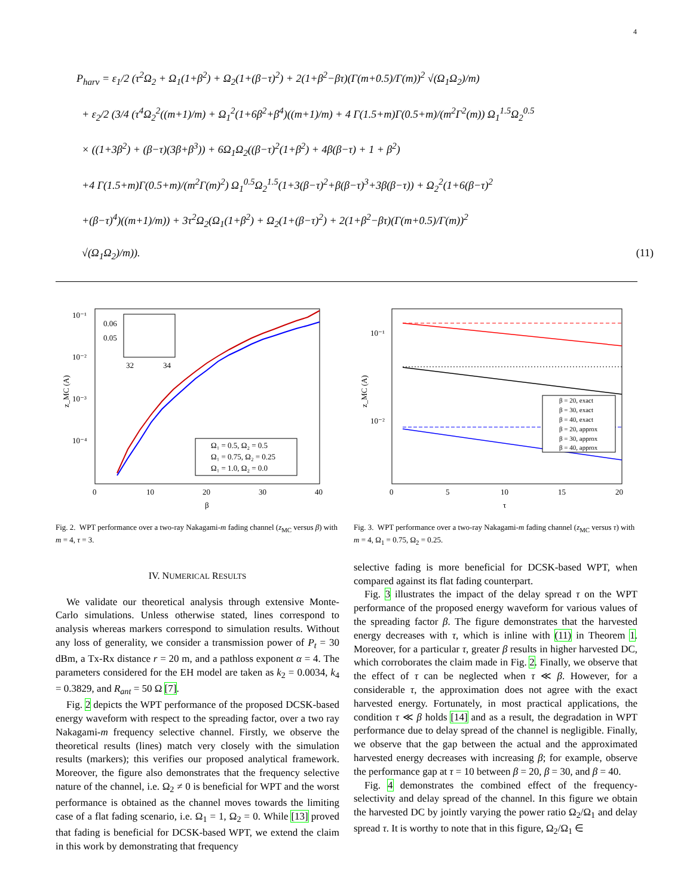4
P<sub>harv</sub> = ε<sub>1</sub>/2 (τ<sup>2</sup>Ω<sub>2</sub> + Ω<sub>1</sub>(1+β<sup>2</sup>) + Ω<sub>2</sub>(1+(β−τ)<sup>2</sup>) + 2(1+β<sup>2</sup>−βτ)(Γ(m+0.5)/Γ(m))<sup>2</sup> √(Ω<sub>1</sub>Ω<sub>2</sub>)/m)
+ ε<sub>2</sub>/2 (3/4 (τ<sup>4</sup>Ω<sub>2</sub><sup>2</sup>((m+1)/m) + Ω<sub>1</sub><sup>2</sup>(1+6β<sup>2</sup>+β<sup>4</sup>)((m+1)/m) + 4 Γ(1.5+m)Γ(0.5+m)/(m<sup>2</sup>Γ<sup>2</sup>(m)) Ω<sub>1</sub><sup>1.5</sup>Ω<sub>2</sub><sup>0.5</sup>
× ((1+3β<sup>2</sup>) + (β−τ)(3β+β<sup>3</sup>)) + 6Ω<sub>1</sub>Ω<sub>2</sub>((β−τ)<sup>2</sup>(1+β<sup>2</sup>) + 4β(β−τ) + 1 + β<sup>2</sup>)
+4 Γ(1.5+m)Γ(0.5+m)/(m<sup>2</sup>Γ(m)<sup>2</sup>) Ω<sub>1</sub><sup>0.5</sup>Ω<sub>2</sub><sup>1.5</sup>(1+3(β−τ)<sup>2</sup>+β(β−τ)<sup>3</sup>+3β(β−τ)) + Ω<sub>2</sub><sup>2</sup>(1+6(β−τ)<sup>2</sup>
+(β−τ)<sup>4</sup>)((m+1)/m)) + 3τ<sup>2</sup>Ω<sub>2</sub>(Ω<sub>1</sub>(1+β<sup>2</sup>) + Ω<sub>2</sub>(1+(β−τ)<sup>2</sup>) + 2(1+β<sup>2</sup>−βτ)(Γ(m+0.5)/Γ(m))<sup>2</sup>
√(Ω<sub>1</sub>Ω<sub>2</sub>)/m)). (11)
10⁻¹
10⁻²
10⁻³
10⁻⁴
0
10
20
30
40
β
z_MC (A)
Ω₁ = 0.5, Ω₂ = 0.5
Ω₁ = 0.75, Ω₂ = 0.25
Ω₁ = 1.0, Ω₂ = 0.0
0.06
0.05
32
34
Fig. 2. WPT performance over a two-ray Nakagami-m fading channel (z<sub>MC</sub> versus β) with m = 4, τ = 3.
10⁻¹
10⁻²
0
5
10
15
20
τ
z_MC (A)
β = 20, exact
β = 30, exact
β = 40, exact
β = 20, approx
β = 30, approx
β = 40, approx
Fig. 3. WPT performance over a two-ray Nakagami-m fading channel (z<sub>MC</sub> versus τ) with m = 4, Ω<sub>1</sub> = 0.75, Ω<sub>2</sub> = 0.25.
IV. NUMERICAL RESULTS
We validate our theoretical analysis through extensive Monte-Carlo simulations. Unless otherwise stated, lines correspond to analysis whereas markers correspond to simulation results. Without any loss of generality, we consider a transmission power of P<sub>t</sub> = 30 dBm, a Tx-Rx distance r = 20 m, and a pathloss exponent α = 4. The parameters considered for the EH model are taken as k<sub>2</sub> = 0.0034, k<sub>4</sub> = 0.3829, and R<sub>ant</sub> = 50 Ω [7].
Fig. 2 depicts the WPT performance of the proposed DCSK-based energy waveform with respect to the spreading factor, over a two ray Nakagami-m frequency selective channel. Firstly, we observe the theoretical results (lines) match very closely with the simulation results (markers); this verifies our proposed analytical framework. Moreover, the figure also demonstrates that the frequency selective nature of the channel, i.e. Ω<sub>2</sub> ≠ 0 is beneficial for WPT and the worst performance is obtained as the channel moves towards the limiting case of a flat fading scenario, i.e. Ω<sub>1</sub> = 1, Ω<sub>2</sub> = 0. While [13] proved that fading is beneficial for DCSK-based WPT, we extend the claim in this work by demonstrating that frequency
selective fading is more beneficial for DCSK-based WPT, when compared against its flat fading counterpart.
Fig. 3 illustrates the impact of the delay spread τ on the WPT performance of the proposed energy waveform for various values of the spreading factor β. The figure demonstrates that the harvested energy decreases with τ, which is inline with (11) in Theorem 1. Moreover, for a particular τ, greater β results in higher harvested DC, which corroborates the claim made in Fig. 2. Finally, we observe that the effect of τ can be neglected when τ ≪ β. However, for a considerable τ, the approximation does not agree with the exact harvested energy. Fortunately, in most practical applications, the condition τ ≪ β holds [14] and as a result, the degradation in WPT performance due to delay spread of the channel is negligible. Finally, we observe that the gap between the actual and the approximated harvested energy decreases with increasing β; for example, observe the performance gap at τ = 10 between β = 20, β = 30, and β = 40.
Fig. 4 demonstrates the combined effect of the frequency-selectivity and delay spread of the channel. In this figure we obtain the harvested DC by jointly varying the power ratio Ω<sub>2</sub>/Ω<sub>1</sub> and delay spread τ. It is worthy to note that in this figure, Ω<sub>2</sub>/Ω<sub>1</sub> ∈